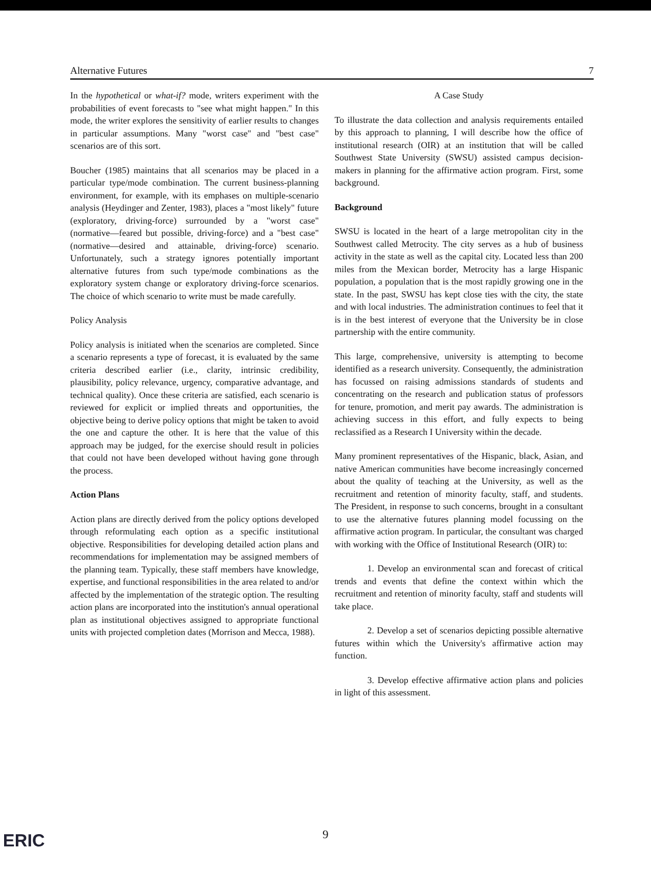Alternative Futures 7
In the hypothetical or what-if? mode, writers experiment with the probabilities of event forecasts to "see what might happen." In this mode, the writer explores the sensitivity of earlier results to changes in particular assumptions. Many "worst case" and "best case" scenarios are of this sort.
Boucher (1985) maintains that all scenarios may be placed in a particular type/mode combination. The current business-planning environment, for example, with its emphases on multiple-scenario analysis (Heydinger and Zenter, 1983), places a "most likely" future (exploratory, driving-force) surrounded by a "worst case" (normative—feared but possible, driving-force) and a "best case" (normative—desired and attainable, driving-force) scenario. Unfortunately, such a strategy ignores potentially important alternative futures from such type/mode combinations as the exploratory system change or exploratory driving-force scenarios. The choice of which scenario to write must be made carefully.
Policy Analysis
Policy analysis is initiated when the scenarios are completed. Since a scenario represents a type of forecast, it is evaluated by the same criteria described earlier (i.e., clarity, intrinsic credibility, plausibility, policy relevance, urgency, comparative advantage, and technical quality). Once these criteria are satisfied, each scenario is reviewed for explicit or implied threats and opportunities, the objective being to derive policy options that might be taken to avoid the one and capture the other. It is here that the value of this approach may be judged, for the exercise should result in policies that could not have been developed without having gone through the process.
Action Plans
Action plans are directly derived from the policy options developed through reformulating each option as a specific institutional objective. Responsibilities for developing detailed action plans and recommendations for implementation may be assigned members of the planning team. Typically, these staff members have knowledge, expertise, and functional responsibilities in the area related to and/or affected by the implementation of the strategic option. The resulting action plans are incorporated into the institution's annual operational plan as institutional objectives assigned to appropriate functional units with projected completion dates (Morrison and Mecca, 1988).
A Case Study
To illustrate the data collection and analysis requirements entailed by this approach to planning, I will describe how the office of institutional research (OIR) at an institution that will be called Southwest State University (SWSU) assisted campus decision-makers in planning for the affirmative action program. First, some background.
Background
SWSU is located in the heart of a large metropolitan city in the Southwest called Metrocity. The city serves as a hub of business activity in the state as well as the capital city. Located less than 200 miles from the Mexican border, Metrocity has a large Hispanic population, a population that is the most rapidly growing one in the state. In the past, SWSU has kept close ties with the city, the state and with local industries. The administration continues to feel that it is in the best interest of everyone that the University be in close partnership with the entire community.
This large, comprehensive, university is attempting to become identified as a research university. Consequently, the administration has focussed on raising admissions standards of students and concentrating on the research and publication status of professors for tenure, promotion, and merit pay awards. The administration is achieving success in this effort, and fully expects to being reclassified as a Research I University within the decade.
Many prominent representatives of the Hispanic, black, Asian, and native American communities have become increasingly concerned about the quality of teaching at the University, as well as the recruitment and retention of minority faculty, staff, and students. The President, in response to such concerns, brought in a consultant to use the alternative futures planning model focussing on the affirmative action program. In particular, the consultant was charged with working with the Office of Institutional Research (OIR) to:
1. Develop an environmental scan and forecast of critical trends and events that define the context within which the recruitment and retention of minority faculty, staff and students will take place.
2. Develop a set of scenarios depicting possible alternative futures within which the University's affirmative action may function.
3. Develop effective affirmative action plans and policies in light of this assessment.
9 ERIC